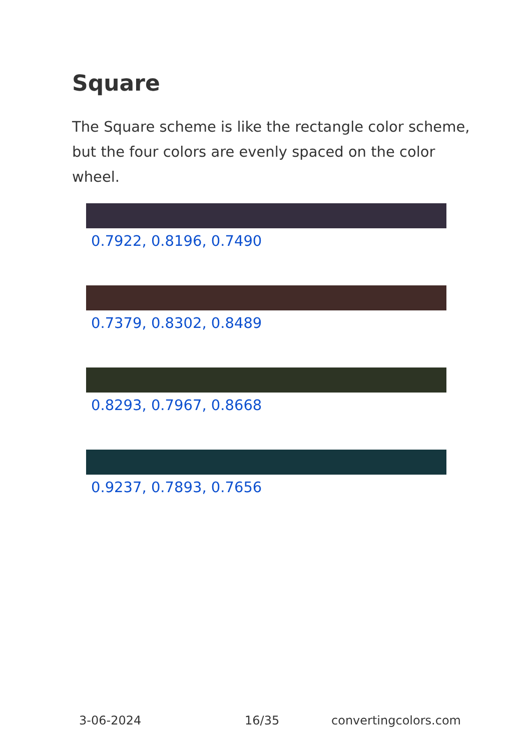Square
The Square scheme is like the rectangle color scheme, but the four colors are evenly spaced on the color wheel.
0.7922, 0.8196, 0.7490
0.7379, 0.8302, 0.8489
0.8293, 0.7967, 0.8668
0.9237, 0.7893, 0.7656
3-06-2024 16/35 convertingcolors.com